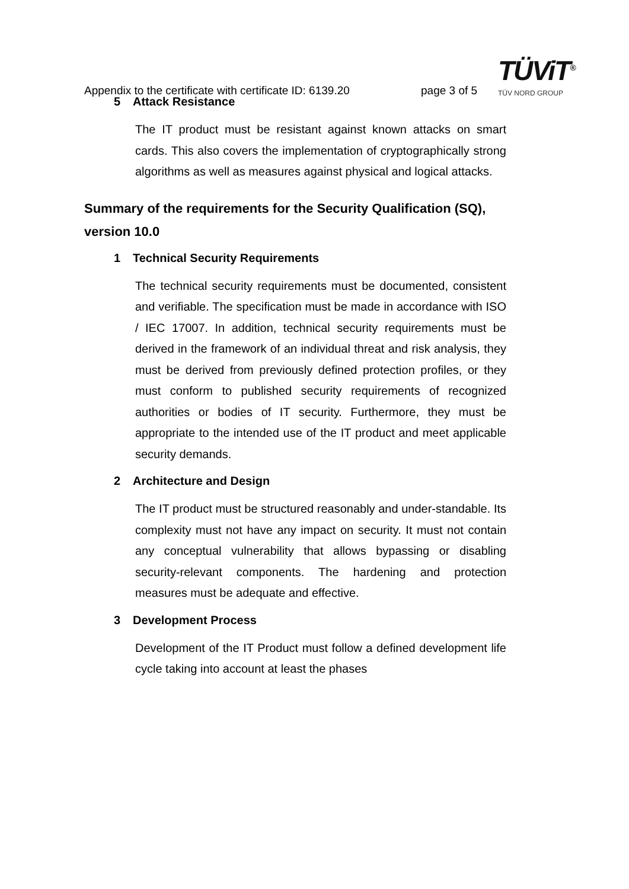Appendix to the certificate with certificate ID: 6139.20
page 3 of 5
TÜViT<sup>®</sup>
TÜV NORD GROUP
5 Attack Resistance
The IT product must be resistant against known attacks on smart cards. This also covers the implementation of cryptographically strong algorithms as well as measures against physical and logical attacks.
Summary of the requirements for the Security Qualification (SQ), version 10.0
1 Technical Security Requirements
The technical security requirements must be documented, consistent and verifiable. The specification must be made in accordance with ISO / IEC 17007. In addition, technical security requirements must be derived in the framework of an individual threat and risk analysis, they must be derived from previously defined protection profiles, or they must conform to published security requirements of recognized authorities or bodies of IT security. Furthermore, they must be appropriate to the intended use of the IT product and meet applicable security demands.
2 Architecture and Design
The IT product must be structured reasonably and under-standable. Its complexity must not have any impact on security. It must not contain any conceptual vulnerability that allows bypassing or disabling security-relevant components. The hardening and protection measures must be adequate and effective.
3 Development Process
Development of the IT Product must follow a defined development life cycle taking into account at least the phases